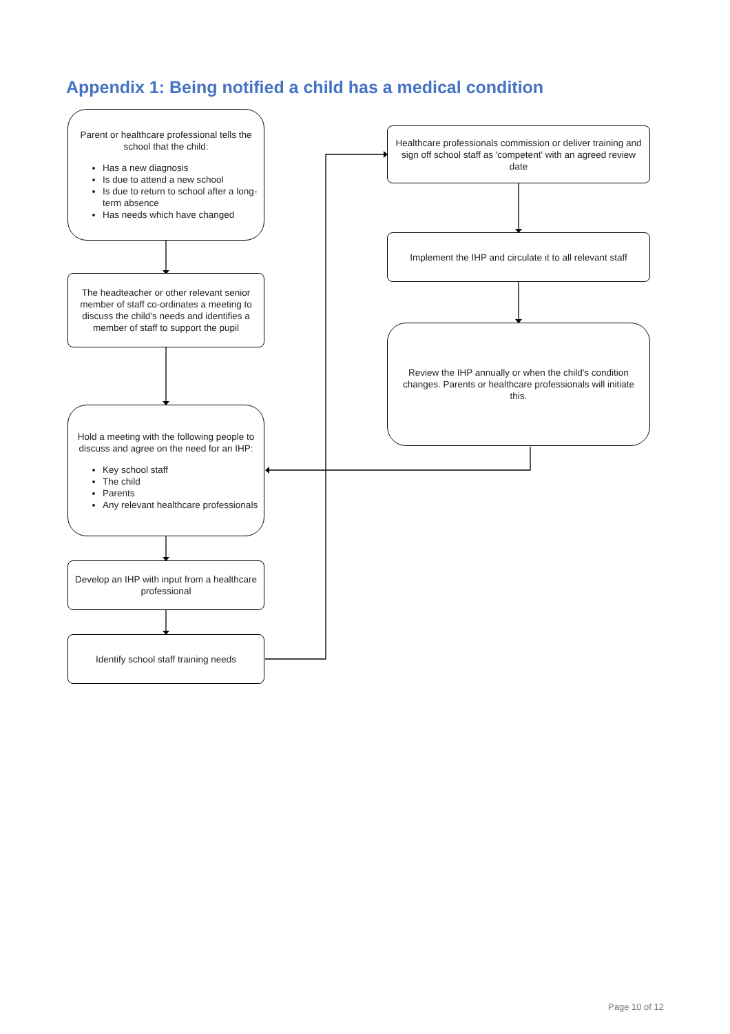Appendix 1: Being notified a child has a medical condition
Parent or healthcare professional tells the school that the child:
Has a new diagnosis
Is due to attend a new school
Is due to return to school after a long-term absence
Has needs which have changed
The headteacher or other relevant senior member of staff co-ordinates a meeting to discuss the child's needs and identifies a member of staff to support the pupil
Hold a meeting with the following people to discuss and agree on the need for an IHP:
Key school staff
The child
Parents
Any relevant healthcare professionals
Develop an IHP with input from a healthcare professional
Identify school staff training needs
Healthcare professionals commission or deliver training and sign off school staff as 'competent' with an agreed review date
Implement the IHP and circulate it to all relevant staff
Review the IHP annually or when the child's condition changes. Parents or healthcare professionals will initiate this.
Page 10 of 12